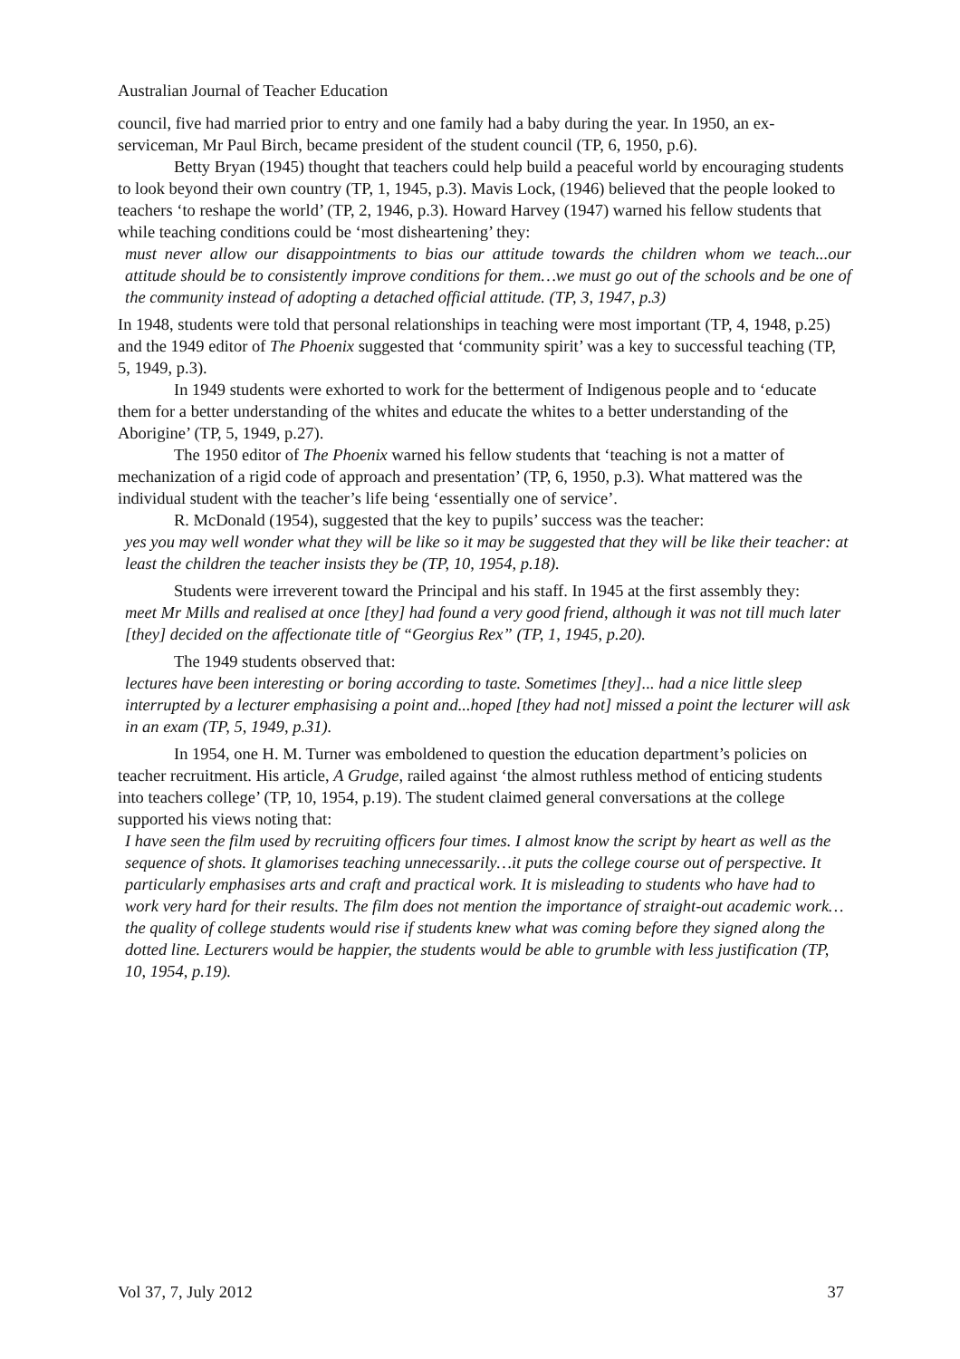Australian Journal of Teacher Education
council, five had married prior to entry and one family had a baby during the year. In 1950, an ex-serviceman, Mr Paul Birch, became president of the student council (TP, 6, 1950, p.6).
Betty Bryan (1945) thought that teachers could help build a peaceful world by encouraging students to look beyond their own country (TP, 1, 1945, p.3). Mavis Lock, (1946) believed that the people looked to teachers ‘to reshape the world’ (TP, 2, 1946, p.3). Howard Harvey (1947) warned his fellow students that while teaching conditions could be ‘most disheartening’ they:
must never allow our disappointments to bias our attitude towards the children whom we teach...our attitude should be to consistently improve conditions for them…we must go out of the schools and be one of the community instead of adopting a detached official attitude. (TP, 3, 1947, p.3)
In 1948, students were told that personal relationships in teaching were most important (TP, 4, 1948, p.25) and the 1949 editor of The Phoenix suggested that ‘community spirit’ was a key to successful teaching (TP, 5, 1949, p.3).
In 1949 students were exhorted to work for the betterment of Indigenous people and to ‘educate them for a better understanding of the whites and educate the whites to a better understanding of the Aborigine’ (TP, 5, 1949, p.27).
The 1950 editor of The Phoenix warned his fellow students that ‘teaching is not a matter of mechanization of a rigid code of approach and presentation’ (TP, 6, 1950, p.3). What mattered was the individual student with the teacher’s life being ‘essentially one of service’.
R. McDonald (1954), suggested that the key to pupils’ success was the teacher:
yes you may well wonder what they will be like so it may be suggested that they will be like their teacher: at least the children the teacher insists they be (TP, 10, 1954, p.18).
Students were irreverent toward the Principal and his staff. In 1945 at the first assembly they:
meet Mr Mills and realised at once [they] had found a very good friend, although it was not till much later [they] decided on the affectionate title of “Georgius Rex” (TP, 1, 1945, p.20).
The 1949 students observed that:
lectures have been interesting or boring according to taste. Sometimes [they]... had a nice little sleep interrupted by a lecturer emphasising a point and...hoped [they had not] missed a point the lecturer will ask in an exam (TP, 5, 1949, p.31).
In 1954, one H. M. Turner was emboldened to question the education department’s policies on teacher recruitment. His article, A Grudge, railed against ‘the almost ruthless method of enticing students into teachers college’ (TP, 10, 1954, p.19). The student claimed general conversations at the college supported his views noting that:
I have seen the film used by recruiting officers four times. I almost know the script by heart as well as the sequence of shots. It glamorises teaching unnecessarily…it puts the college course out of perspective. It particularly emphasises arts and craft and practical work. It is misleading to students who have had to work very hard for their results. The film does not mention the importance of straight-out academic work…the quality of college students would rise if students knew what was coming before they signed along the dotted line. Lecturers would be happier, the students would be able to grumble with less justification (TP, 10, 1954, p.19).
Vol 37, 7, July 2012 37